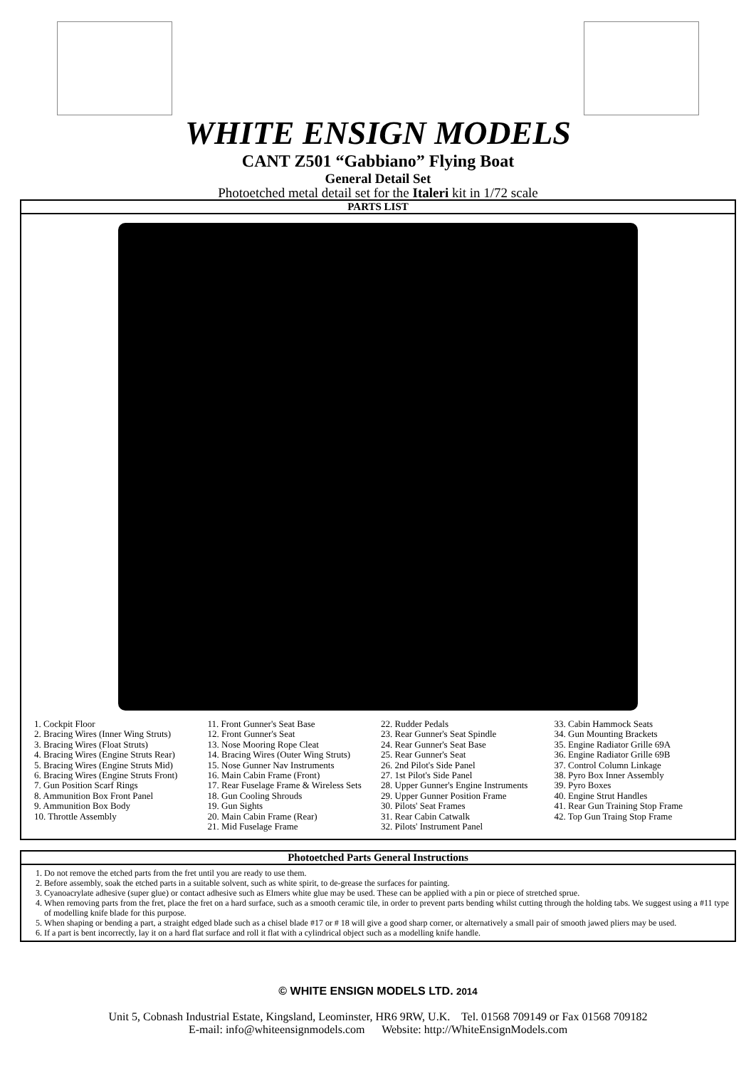WHITE ENSIGN MODELS
CANT Z501 “Gabbiano” Flying Boat
General Detail Set
Photoetched metal detail set for the Italeri kit in 1/72 scale
PARTS LIST
1. Cockpit Floor
2. Bracing Wires (Inner Wing Struts)
3. Bracing Wires (Float Struts)
4. Bracing Wires (Engine Struts Rear)
5. Bracing Wires (Engine Struts Mid)
6. Bracing Wires (Engine Struts Front)
7. Gun Position Scarf Rings
8. Ammunition Box Front Panel
9. Ammunition Box Body
10. Throttle Assembly
11. Front Gunner's Seat Base
12. Front Gunner's Seat
13. Nose Mooring Rope Cleat
14. Bracing Wires (Outer Wing Struts)
15. Nose Gunner Nav Instruments
16. Main Cabin Frame (Front)
17. Rear Fuselage Frame & Wireless Sets
18. Gun Cooling Shrouds
19. Gun Sights
20. Main Cabin Frame (Rear)
21. Mid Fuselage Frame
22. Rudder Pedals
23. Rear Gunner's Seat Spindle
24. Rear Gunner's Seat Base
25. Rear Gunner's Seat
26. 2nd Pilot's Side Panel
27. 1st Pilot's Side Panel
28. Upper Gunner's Engine Instruments
29. Upper Gunner Position Frame
30. Pilots' Seat Frames
31. Rear Cabin Catwalk
32. Pilots' Instrument Panel
33. Cabin Hammock Seats
34. Gun Mounting Brackets
35. Engine Radiator Grille 69A
36. Engine Radiator Grille 69B
37. Control Column Linkage
38. Pyro Box Inner Assembly
39. Pyro Boxes
40. Engine Strut Handles
41. Rear Gun Training Stop Frame
42. Top Gun Traing Stop Frame
Photoetched Parts General Instructions
1. Do not remove the etched parts from the fret until you are ready to use them.
2. Before assembly, soak the etched parts in a suitable solvent, such as white spirit, to de-grease the surfaces for painting.
3. Cyanoacrylate adhesive (super glue) or contact adhesive such as Elmers white glue may be used. These can be applied with a pin or piece of stretched sprue.
4. When removing parts from the fret, place the fret on a hard surface, such as a smooth ceramic tile, in order to prevent parts bending whilst cutting through the holding tabs. We suggest using a #11 type of modelling knife blade for this purpose.
5. When shaping or bending a part, a straight edged blade such as a chisel blade #17 or # 18 will give a good sharp corner, or alternatively a small pair of smooth jawed pliers may be used.
6. If a part is bent incorrectly, lay it on a hard flat surface and roll it flat with a cylindrical object such as a modelling knife handle.
© WHITE ENSIGN MODELS LTD. 2014
Unit 5, Cobnash Industrial Estate, Kingsland, Leominster, HR6 9RW, U.K. Tel. 01568 709149 or Fax 01568 709182
E-mail: info@whiteensignmodels.com Website: http://WhiteEnsignModels.com